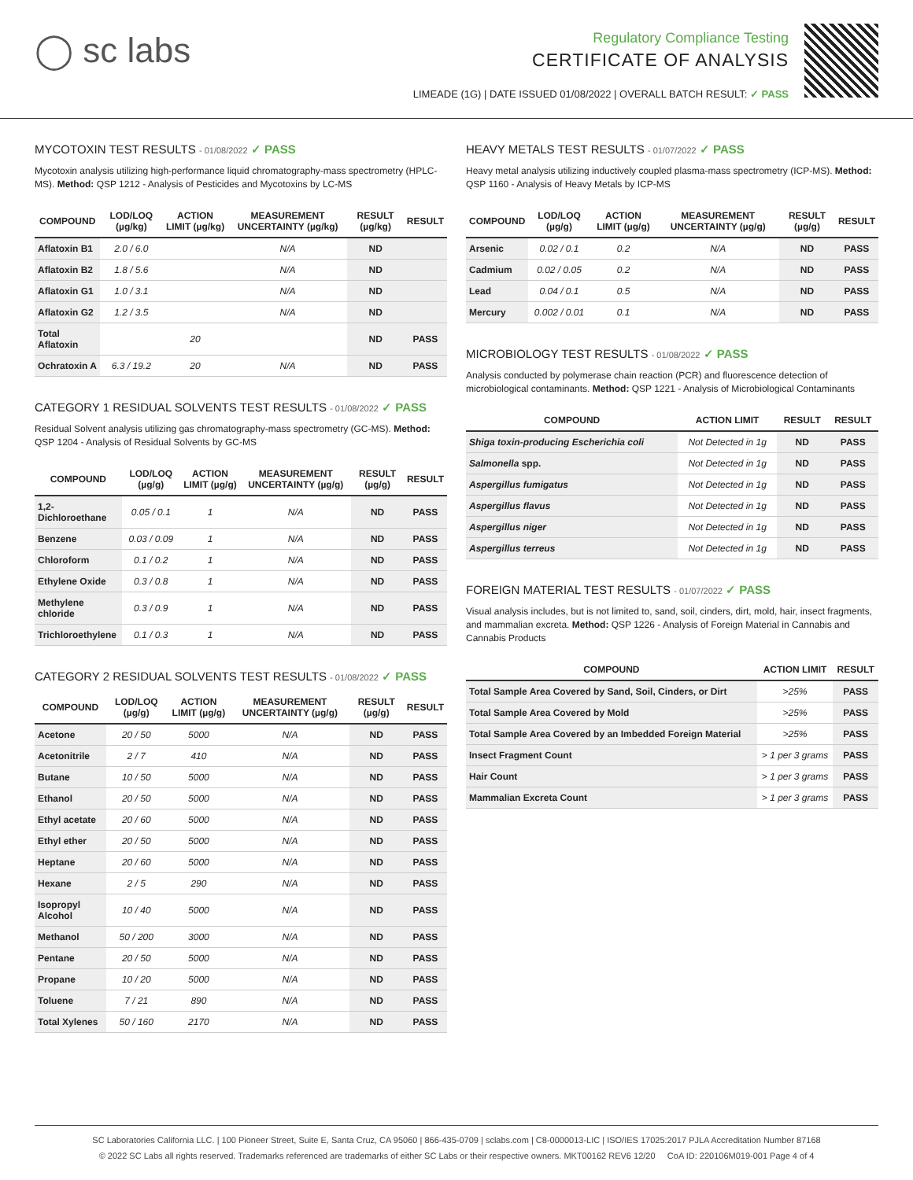◯ sc labs
Regulatory Compliance Testing
CERTIFICATE OF ANALYSIS
LIMEADE (1G) | DATE ISSUED 01/08/2022 | OVERALL BATCH RESULT: ✓ PASS
MYCOTOXIN TEST RESULTS - 01/08/2022 ✓ PASS
Mycotoxin analysis utilizing high-performance liquid chromatography-mass spectrometry (HPLC-MS). Method: QSP 1212 - Analysis of Pesticides and Mycotoxins by LC-MS
| COMPOUND | LOD/LOQ (µg/kg) | ACTION LIMIT (µg/kg) | MEASUREMENT UNCERTAINTY (µg/kg) | RESULT (µg/kg) | RESULT |
| --- | --- | --- | --- | --- | --- |
| Aflatoxin B1 | 2.0 / 6.0 | | N/A | ND | |
| Aflatoxin B2 | 1.8 / 5.6 | | N/A | ND | |
| Aflatoxin G1 | 1.0 / 3.1 | | N/A | ND | |
| Aflatoxin G2 | 1.2 / 3.5 | | N/A | ND | |
| Total Aflatoxin | | 20 | | ND | PASS |
| Ochratoxin A | 6.3 / 19.2 | 20 | N/A | ND | PASS |
CATEGORY 1 RESIDUAL SOLVENTS TEST RESULTS - 01/08/2022 ✓ PASS
Residual Solvent analysis utilizing gas chromatography-mass spectrometry (GC-MS). Method: QSP 1204 - Analysis of Residual Solvents by GC-MS
| COMPOUND | LOD/LOQ (µg/g) | ACTION LIMIT (µg/g) | MEASUREMENT UNCERTAINTY (µg/g) | RESULT (µg/g) | RESULT |
| --- | --- | --- | --- | --- | --- |
| 1,2-Dichloroethane | 0.05 / 0.1 | 1 | N/A | ND | PASS |
| Benzene | 0.03 / 0.09 | 1 | N/A | ND | PASS |
| Chloroform | 0.1 / 0.2 | 1 | N/A | ND | PASS |
| Ethylene Oxide | 0.3 / 0.8 | 1 | N/A | ND | PASS |
| Methylene chloride | 0.3 / 0.9 | 1 | N/A | ND | PASS |
| Trichloroethylene | 0.1 / 0.3 | 1 | N/A | ND | PASS |
CATEGORY 2 RESIDUAL SOLVENTS TEST RESULTS - 01/08/2022 ✓ PASS
| COMPOUND | LOD/LOQ (µg/g) | ACTION LIMIT (µg/g) | MEASUREMENT UNCERTAINTY (µg/g) | RESULT (µg/g) | RESULT |
| --- | --- | --- | --- | --- | --- |
| Acetone | 20 / 50 | 5000 | N/A | ND | PASS |
| Acetonitrile | 2 / 7 | 410 | N/A | ND | PASS |
| Butane | 10 / 50 | 5000 | N/A | ND | PASS |
| Ethanol | 20 / 50 | 5000 | N/A | ND | PASS |
| Ethyl acetate | 20 / 60 | 5000 | N/A | ND | PASS |
| Ethyl ether | 20 / 50 | 5000 | N/A | ND | PASS |
| Heptane | 20 / 60 | 5000 | N/A | ND | PASS |
| Hexane | 2 / 5 | 290 | N/A | ND | PASS |
| Isopropyl Alcohol | 10 / 40 | 5000 | N/A | ND | PASS |
| Methanol | 50 / 200 | 3000 | N/A | ND | PASS |
| Pentane | 20 / 50 | 5000 | N/A | ND | PASS |
| Propane | 10 / 20 | 5000 | N/A | ND | PASS |
| Toluene | 7 / 21 | 890 | N/A | ND | PASS |
| Total Xylenes | 50 / 160 | 2170 | N/A | ND | PASS |
HEAVY METALS TEST RESULTS - 01/07/2022 ✓ PASS
Heavy metal analysis utilizing inductively coupled plasma-mass spectrometry (ICP-MS). Method: QSP 1160 - Analysis of Heavy Metals by ICP-MS
| COMPOUND | LOD/LOQ (µg/g) | ACTION LIMIT (µg/g) | MEASUREMENT UNCERTAINTY (µg/g) | RESULT (µg/g) | RESULT |
| --- | --- | --- | --- | --- | --- |
| Arsenic | 0.02 / 0.1 | 0.2 | N/A | ND | PASS |
| Cadmium | 0.02 / 0.05 | 0.2 | N/A | ND | PASS |
| Lead | 0.04 / 0.1 | 0.5 | N/A | ND | PASS |
| Mercury | 0.002 / 0.01 | 0.1 | N/A | ND | PASS |
MICROBIOLOGY TEST RESULTS - 01/08/2022 ✓ PASS
Analysis conducted by polymerase chain reaction (PCR) and fluorescence detection of microbiological contaminants. Method: QSP 1221 - Analysis of Microbiological Contaminants
| COMPOUND | ACTION LIMIT | RESULT | RESULT |
| --- | --- | --- | --- |
| Shiga toxin-producing Escherichia coli | Not Detected in 1g | ND | PASS |
| Salmonella spp. | Not Detected in 1g | ND | PASS |
| Aspergillus fumigatus | Not Detected in 1g | ND | PASS |
| Aspergillus flavus | Not Detected in 1g | ND | PASS |
| Aspergillus niger | Not Detected in 1g | ND | PASS |
| Aspergillus terreus | Not Detected in 1g | ND | PASS |
FOREIGN MATERIAL TEST RESULTS - 01/07/2022 ✓ PASS
Visual analysis includes, but is not limited to, sand, soil, cinders, dirt, mold, hair, insect fragments, and mammalian excreta. Method: QSP 1226 - Analysis of Foreign Material in Cannabis and Cannabis Products
| COMPOUND | ACTION LIMIT | RESULT |
| --- | --- | --- |
| Total Sample Area Covered by Sand, Soil, Cinders, or Dirt | >25% | PASS |
| Total Sample Area Covered by Mold | >25% | PASS |
| Total Sample Area Covered by an Imbedded Foreign Material | >25% | PASS |
| Insect Fragment Count | > 1 per 3 grams | PASS |
| Hair Count | > 1 per 3 grams | PASS |
| Mammalian Excreta Count | > 1 per 3 grams | PASS |
SC Laboratories California LLC. | 100 Pioneer Street, Suite E, Santa Cruz, CA 95060 | 866-435-0709 | sclabs.com | C8-0000013-LIC | ISO/IES 17025:2017 PJLA Accreditation Number 87168
© 2022 SC Labs all rights reserved. Trademarks referenced are trademarks of either SC Labs or their respective owners. MKT00162 REV6 12/20 CoA ID: 220106M019-001 Page 4 of 4